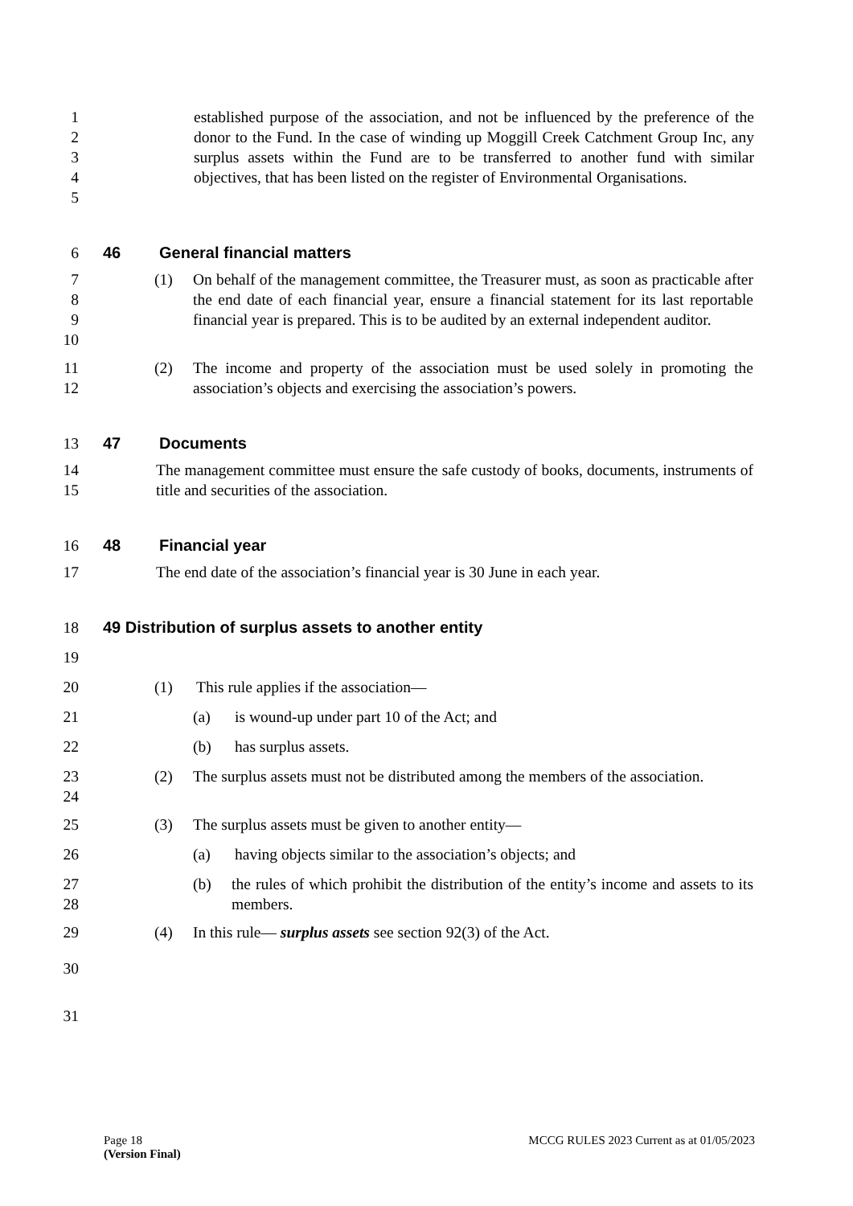1
2
3
4
5 established purpose of the association, and not be influenced by the preference of the donor to the Fund. In the case of winding up Moggill Creek Catchment Group Inc, any surplus assets within the Fund are to be transferred to another fund with similar objectives, that has been listed on the register of Environmental Organisations.
6 46 General financial matters
7
8
9
10 (1) On behalf of the management committee, the Treasurer must, as soon as practicable after the end date of each financial year, ensure a financial statement for its last reportable financial year is prepared. This is to be audited by an external independent auditor.
11
12 (2) The income and property of the association must be used solely in promoting the association’s objects and exercising the association’s powers.
13 47 Documents
14
15 The management committee must ensure the safe custody of books, documents, instruments of title and securities of the association.
16 48 Financial year
17 The end date of the association’s financial year is 30 June in each year.
18 49 Distribution of surplus assets to another entity
19
20 (1) This rule applies if the association—
21 (a) is wound-up under part 10 of the Act; and
22 (b) has surplus assets.
23
24 (2) The surplus assets must not be distributed among the members of the association.
25 (3) The surplus assets must be given to another entity—
26 (a) having objects similar to the association’s objects; and
27
28 (b) the rules of which prohibit the distribution of the entity’s income and assets to its members.
29 (4) In this rule— surplus assets see section 92(3) of the Act.
30
31
Page 18
(Version Final)
MCCG RULES 2023 Current as at 01/05/2023